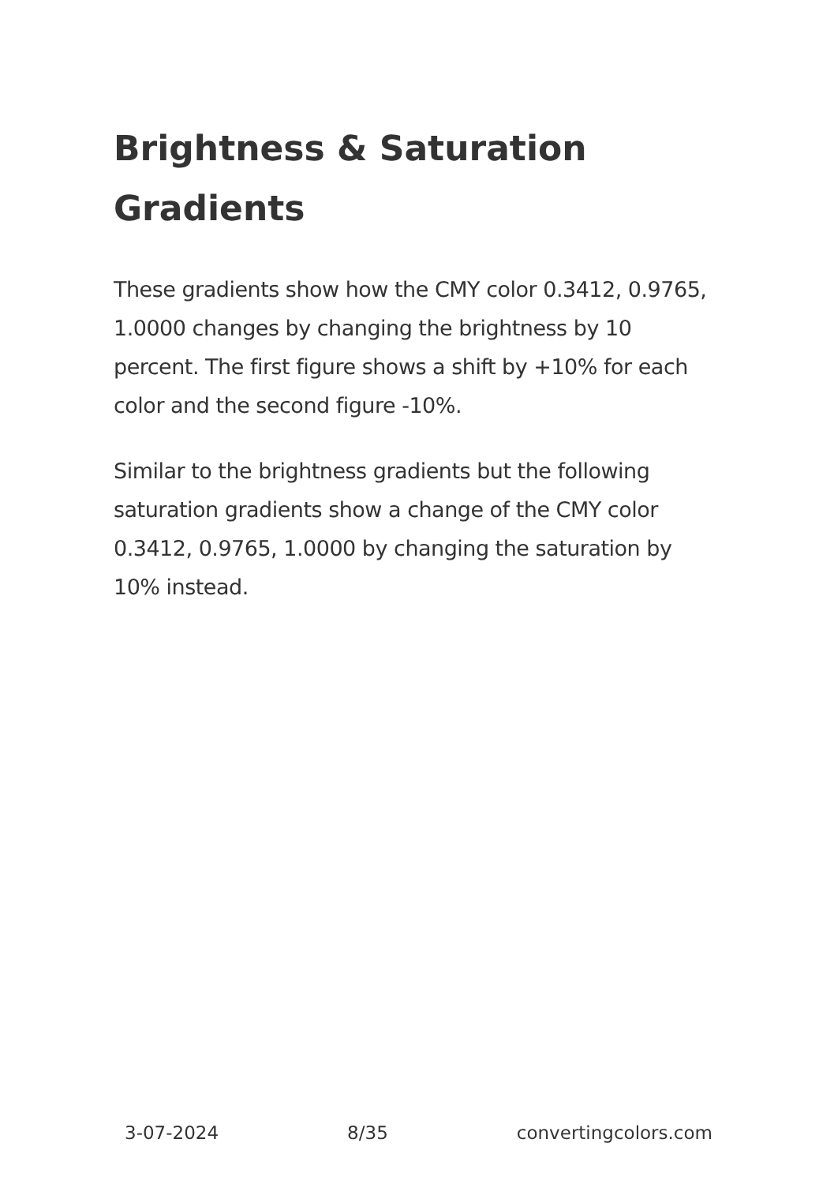Brightness & Saturation Gradients
These gradients show how the CMY color 0.3412, 0.9765, 1.0000 changes by changing the brightness by 10 percent. The first figure shows a shift by +10% for each color and the second figure -10%.
Similar to the brightness gradients but the following saturation gradients show a change of the CMY color 0.3412, 0.9765, 1.0000 by changing the saturation by 10% instead.
3-07-2024 8/35 convertingcolors.com